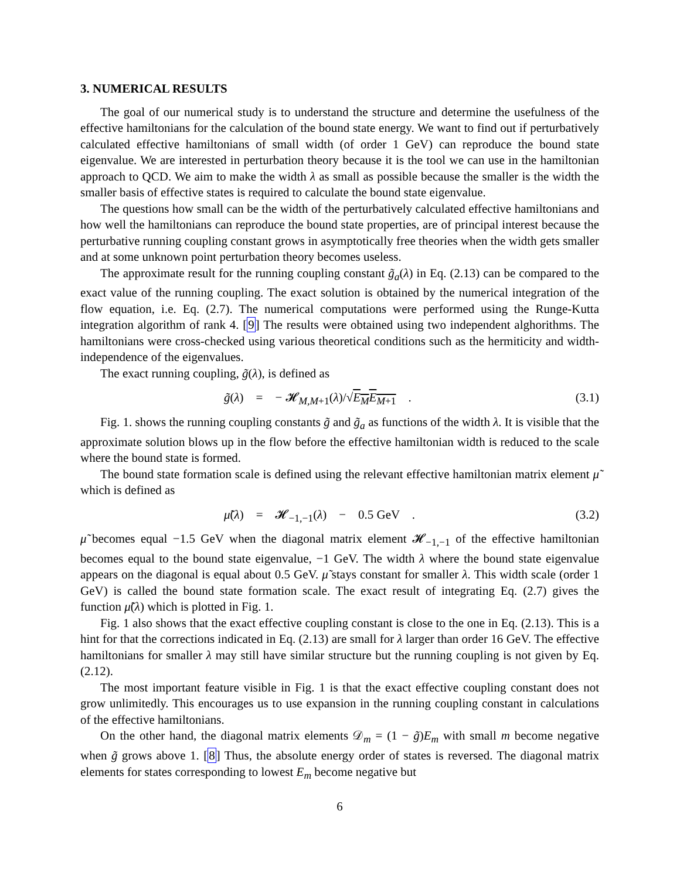3. NUMERICAL RESULTS
The goal of our numerical study is to understand the structure and determine the usefulness of the effective hamiltonians for the calculation of the bound state energy. We want to find out if perturbatively calculated effective hamiltonians of small width (of order 1 GeV) can reproduce the bound state eigenvalue. We are interested in perturbation theory because it is the tool we can use in the hamiltonian approach to QCD. We aim to make the width λ as small as possible because the smaller is the width the smaller basis of effective states is required to calculate the bound state eigenvalue.
The questions how small can be the width of the perturbatively calculated effective hamiltonians and how well the hamiltonians can reproduce the bound state properties, are of principal interest because the perturbative running coupling constant grows in asymptotically free theories when the width gets smaller and at some unknown point perturbation theory becomes useless.
The approximate result for the running coupling constant g̃<sub>a</sub>(λ) in Eq. (2.13) can be compared to the exact value of the running coupling. The exact solution is obtained by the numerical integration of the flow equation, i.e. Eq. (2.7). The numerical computations were performed using the Runge-Kutta integration algorithm of rank 4. [9] The results were obtained using two independent alghorithms. The hamiltonians were cross-checked using various theoretical conditions such as the hermiticity and width-independence of the eigenvalues.
The exact running coupling, g̃(λ), is defined as
g̃(λ) = − 𝓗<sub>M,M+1</sub>(λ)/√E<sub>M</sub>E<sub>M+1</sub> . (3.1)
Fig. 1. shows the running coupling constants g̃ and g̃<sub>a</sub> as functions of the width λ. It is visible that the approximate solution blows up in the flow before the effective hamiltonian width is reduced to the scale where the bound state is formed.
The bound state formation scale is defined using the relevant effective hamiltonian matrix element μ̃ which is defined as
μ̃(λ) = 𝓗<sub>−1,−1</sub>(λ) − 0.5 GeV . (3.2)
μ̃ becomes equal −1.5 GeV when the diagonal matrix element 𝓗<sub>−1,−1</sub> of the effective hamiltonian becomes equal to the bound state eigenvalue, −1 GeV. The width λ where the bound state eigenvalue appears on the diagonal is equal about 0.5 GeV. μ̃ stays constant for smaller λ. This width scale (order 1 GeV) is called the bound state formation scale. The exact result of integrating Eq. (2.7) gives the function μ̃(λ) which is plotted in Fig. 1.
Fig. 1 also shows that the exact effective coupling constant is close to the one in Eq. (2.13). This is a hint for that the corrections indicated in Eq. (2.13) are small for λ larger than order 16 GeV. The effective hamiltonians for smaller λ may still have similar structure but the running coupling is not given by Eq. (2.12).
The most important feature visible in Fig. 1 is that the exact effective coupling constant does not grow unlimitedly. This encourages us to use expansion in the running coupling constant in calculations of the effective hamiltonians.
On the other hand, the diagonal matrix elements 𝒟<sub>m</sub> = (1 − g̃)E<sub>m</sub> with small m become negative when g̃ grows above 1. [8] Thus, the absolute energy order of states is reversed. The diagonal matrix elements for states corresponding to lowest E<sub>m</sub> become negative but
6